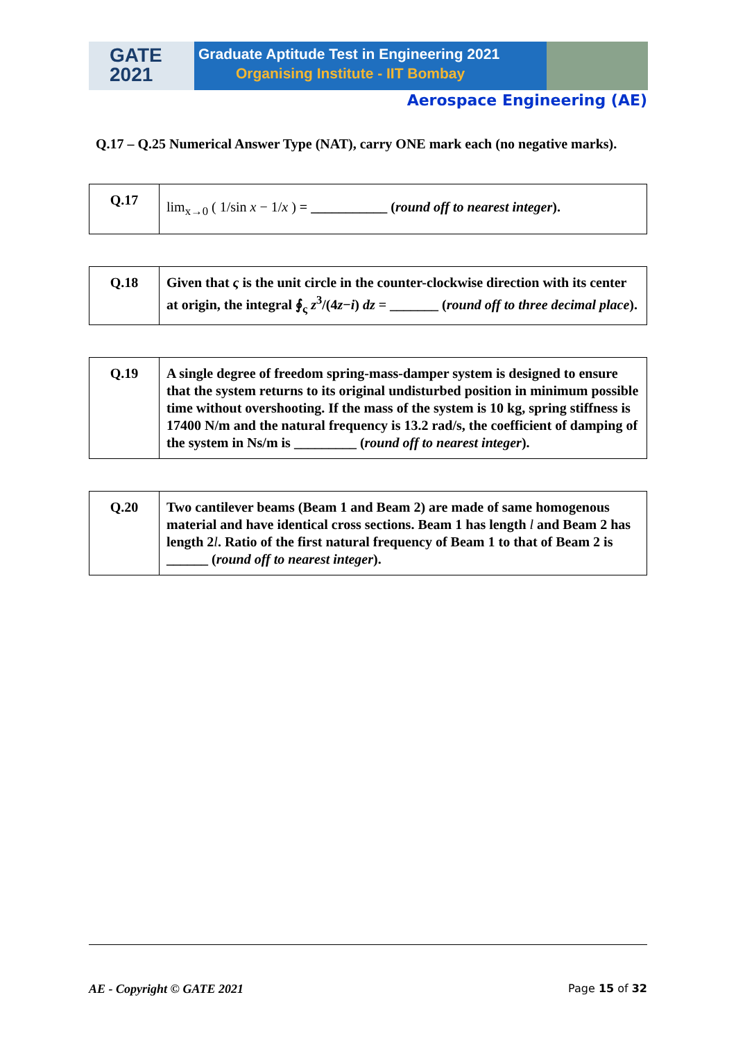GATE
2021
Graduate Aptitude Test in Engineering 2021
Organising Institute - IIT Bombay
Aerospace Engineering (AE)
Q.17 – Q.25 Numerical Answer Type (NAT), carry ONE mark each (no negative marks).
| Q.17 | lim<sub>x→0</sub> ( 1/sin x − 1/ x ) = ___________ ( round off to nearest integer ). |
| Q.18 | Given that ς is the unit circle in the counter-clockwise direction with its center at origin, the integral ∮<sub>ς</sub> z<sup>3</sup>/(4 z − i ) dz = _______ ( round off to three decimal place ). |
| Q.19 | A single degree of freedom spring-mass-damper system is designed to ensure that the system returns to its original undisturbed position in minimum possible time without overshooting. If the mass of the system is 10 kg, spring stiffness is 17400 N/m and the natural frequency is 13.2 rad/s, the coefficient of damping of the system in Ns/m is _________ ( round off to nearest integer ). |
| Q.20 | Two cantilever beams (Beam 1 and Beam 2) are made of same homogenous material and have identical cross sections. Beam 1 has length l and Beam 2 has length 2 l . Ratio of the first natural frequency of Beam 1 to that of Beam 2 is ______ ( round off to nearest integer ). |
AE - Copyright © GATE 2021 Page 15 of 32